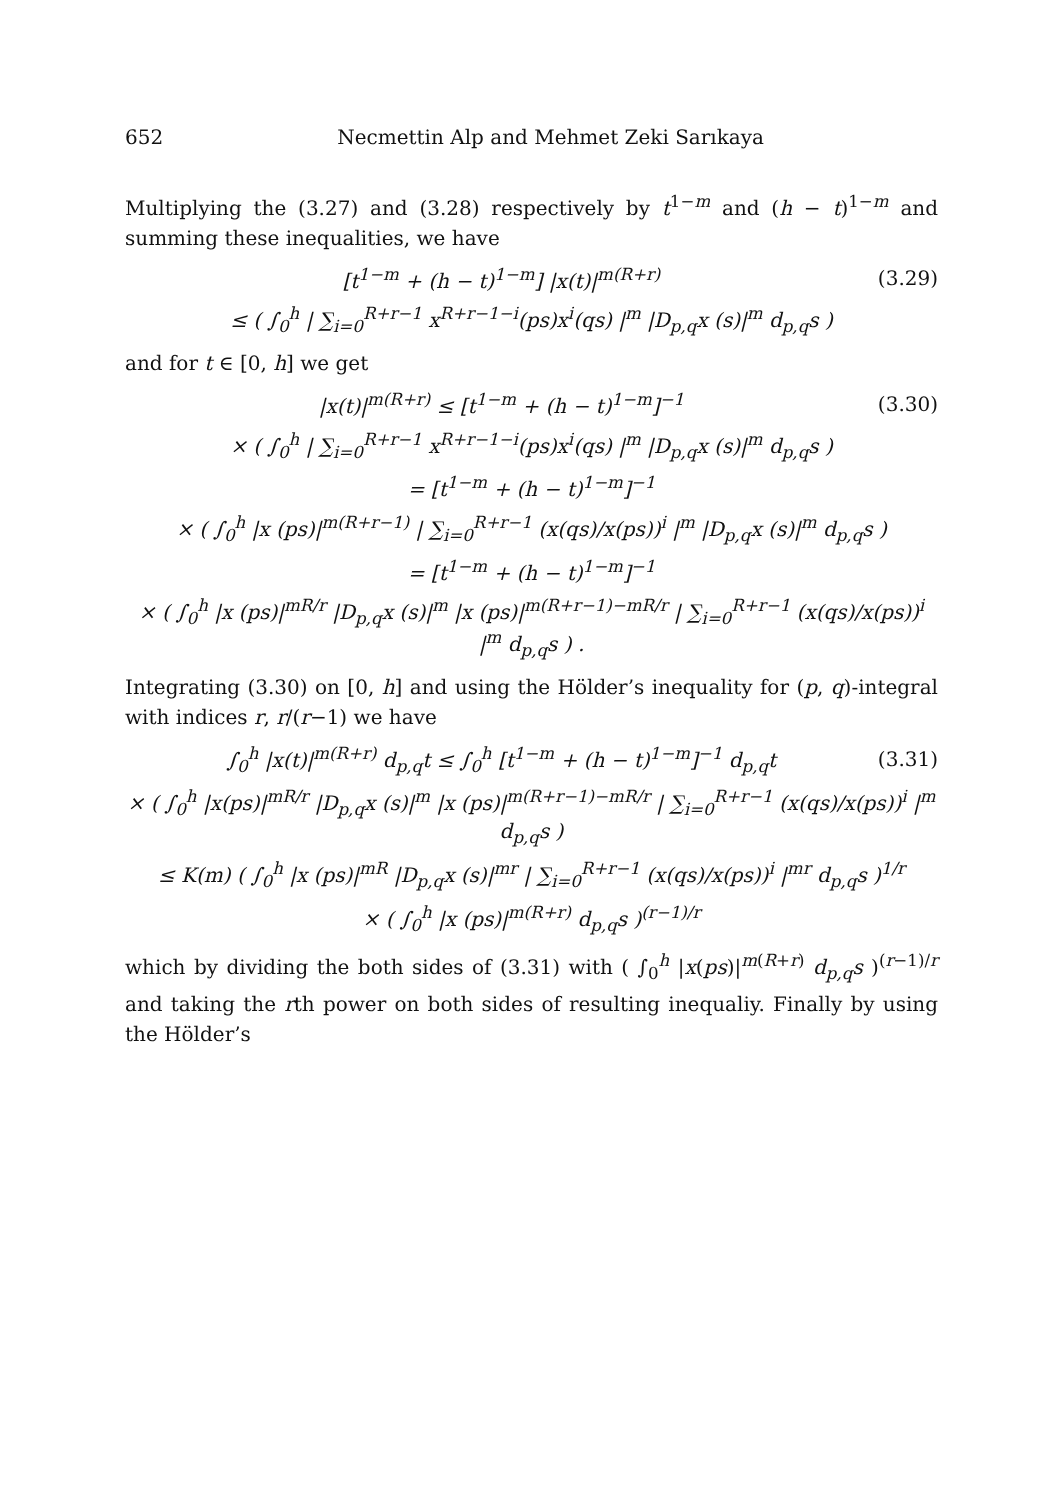652 Necmettin Alp and Mehmet Zeki Sarıkaya
Multiplying the (3.27) and (3.28) respectively by t<sup>1−m</sup> and (h − t)<sup>1−m</sup> and summing these inequalities, we have
[t<sup>1−m</sup> + (h − t)<sup>1−m</sup>] |x(t)|<sup>m(R+r)</sup>
(3.29)
≤ ( ∫<sub>0</sub><sup>h</sup> | ∑<sub>i=0</sub><sup>R+r−1</sup> x<sup>R+r−1−i</sup>(ps)x<sup>i</sup>(qs) |<sup>m</sup> |D<sub>p,q</sub>x (s)|<sup>m</sup> d<sub>p,q</sub>s )
and for t ∈ [0, h] we get
|x(t)|<sup>m(R+r)</sup> ≤ [t<sup>1−m</sup> + (h − t)<sup>1−m</sup>]<sup>−1</sup>
(3.30)
× ( ∫<sub>0</sub><sup>h</sup> | ∑<sub>i=0</sub><sup>R+r−1</sup> x<sup>R+r−1−i</sup>(ps)x<sup>i</sup>(qs) |<sup>m</sup> |D<sub>p,q</sub>x (s)|<sup>m</sup> d<sub>p,q</sub>s )
= [t<sup>1−m</sup> + (h − t)<sup>1−m</sup>]<sup>−1</sup>
× ( ∫<sub>0</sub><sup>h</sup> |x (ps)|<sup>m(R+r−1)</sup> | ∑<sub>i=0</sub><sup>R+r−1</sup> (x(qs)/x(ps))<sup>i</sup> |<sup>m</sup> |D<sub>p,q</sub>x (s)|<sup>m</sup> d<sub>p,q</sub>s )
= [t<sup>1−m</sup> + (h − t)<sup>1−m</sup>]<sup>−1</sup>
× ( ∫<sub>0</sub><sup>h</sup> |x (ps)|<sup>mR/r</sup> |D<sub>p,q</sub>x (s)|<sup>m</sup> |x (ps)|<sup>m(R+r−1)−mR/r</sup> | ∑<sub>i=0</sub><sup>R+r−1</sup> (x(qs)/x(ps))<sup>i</sup> |<sup>m</sup> d<sub>p,q</sub>s ) .
Integrating (3.30) on [0, h] and using the Hölder’s inequality for (p, q)-integral with indices r, r/(r−1) we have
∫<sub>0</sub><sup>h</sup> |x(t)|<sup>m(R+r)</sup> d<sub>p,q</sub>t ≤ ∫<sub>0</sub><sup>h</sup> [t<sup>1−m</sup> + (h − t)<sup>1−m</sup>]<sup>−1</sup> d<sub>p,q</sub>t
(3.31)
× ( ∫<sub>0</sub><sup>h</sup> |x(ps)|<sup>mR/r</sup> |D<sub>p,q</sub>x (s)|<sup>m</sup> |x (ps)|<sup>m(R+r−1)−mR/r</sup> | ∑<sub>i=0</sub><sup>R+r−1</sup> (x(qs)/x(ps))<sup>i</sup> |<sup>m</sup> d<sub>p,q</sub>s )
≤ K(m) ( ∫<sub>0</sub><sup>h</sup> |x (ps)|<sup>mR</sup> |D<sub>p,q</sub>x (s)|<sup>mr</sup> | ∑<sub>i=0</sub><sup>R+r−1</sup> (x(qs)/x(ps))<sup>i</sup> |<sup>mr</sup> d<sub>p,q</sub>s )<sup>1/r</sup>
× ( ∫<sub>0</sub><sup>h</sup> |x (ps)|<sup>m(R+r)</sup> d<sub>p,q</sub>s )<sup>(r−1)/r</sup>
which by dividing the both sides of (3.31) with ( ∫<sub>0</sub><sup>h</sup> |x(ps)|<sup>m(R+r)</sup> d<sub>p,q</sub>s )<sup>(r−1)/r</sup> and taking the rth power on both sides of resulting inequaliy. Finally by using the Hölder’s